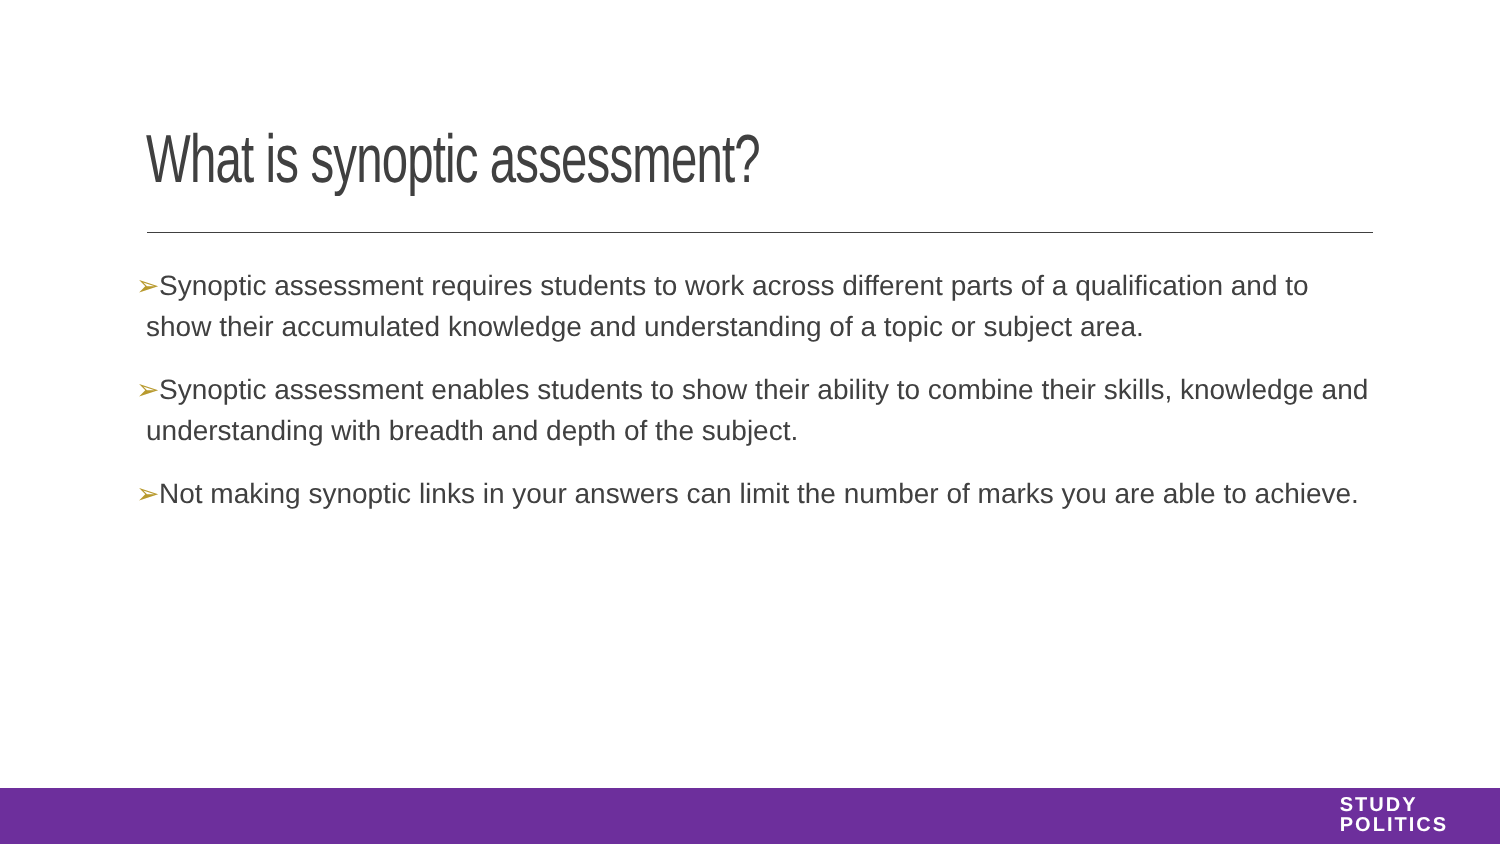What is synoptic assessment?
➢Synoptic assessment requires students to work across different parts of a qualification and to show their accumulated knowledge and understanding of a topic or subject area.
➢Synoptic assessment enables students to show their ability to combine their skills, knowledge and understanding with breadth and depth of the subject.
➢Not making synoptic links in your answers can limit the number of marks you are able to achieve.
STUDY
POLITICS